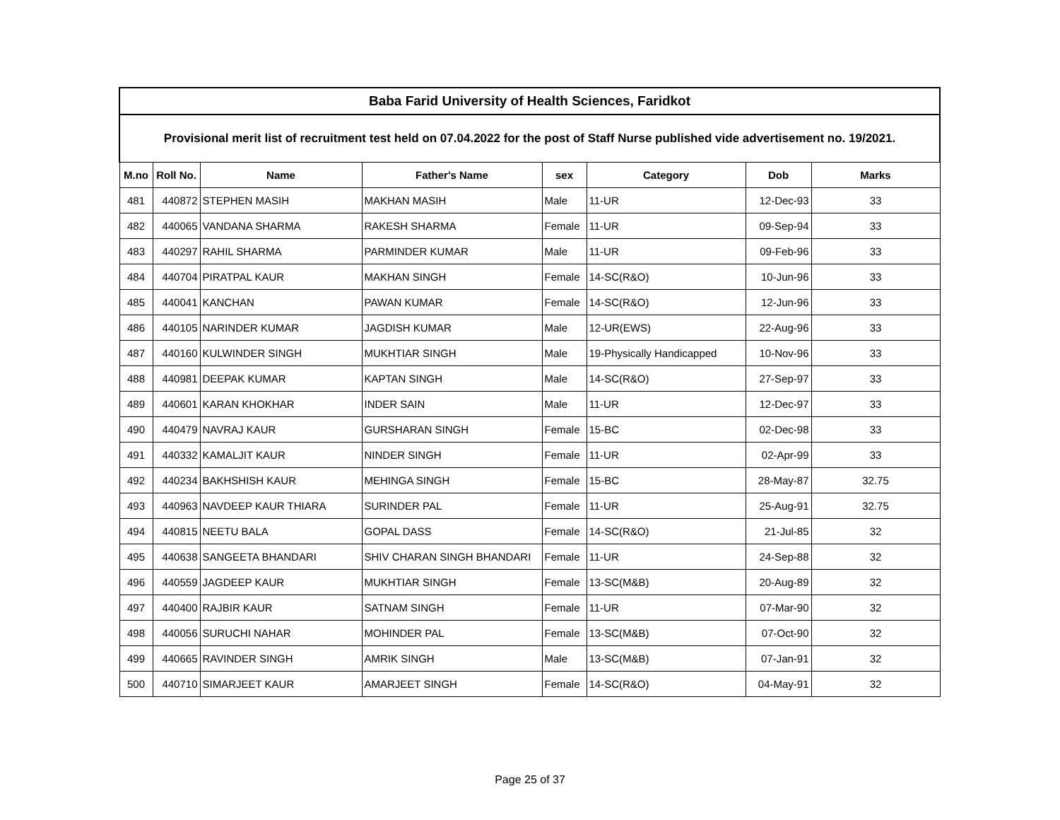| Baba Farid University of Health Sciences, Faridkot | | | | | | | |
| Provisional merit list of recruitment test held on 07.04.2022 for the post of Staff Nurse published vide advertisement no. 19/2021. | | | | | | | |
| M.no | Roll No. | Name | Father's Name | sex | Category | Dob | Marks |
| 481 | 440872 | STEPHEN MASIH | MAKHAN MASIH | Male | 11-UR | 12-Dec-93 | 33 |
| 482 | 440065 | VANDANA SHARMA | RAKESH SHARMA | Female | 11-UR | 09-Sep-94 | 33 |
| 483 | 440297 | RAHIL SHARMA | PARMINDER KUMAR | Male | 11-UR | 09-Feb-96 | 33 |
| 484 | 440704 | PIRATPAL KAUR | MAKHAN SINGH | Female | 14-SC(R&O) | 10-Jun-96 | 33 |
| 485 | 440041 | KANCHAN | PAWAN KUMAR | Female | 14-SC(R&O) | 12-Jun-96 | 33 |
| 486 | 440105 | NARINDER KUMAR | JAGDISH KUMAR | Male | 12-UR(EWS) | 22-Aug-96 | 33 |
| 487 | 440160 | KULWINDER SINGH | MUKHTIAR SINGH | Male | 19-Physically Handicapped | 10-Nov-96 | 33 |
| 488 | 440981 | DEEPAK KUMAR | KAPTAN SINGH | Male | 14-SC(R&O) | 27-Sep-97 | 33 |
| 489 | 440601 | KARAN KHOKHAR | INDER SAIN | Male | 11-UR | 12-Dec-97 | 33 |
| 490 | 440479 | NAVRAJ KAUR | GURSHARAN SINGH | Female | 15-BC | 02-Dec-98 | 33 |
| 491 | 440332 | KAMALJIT KAUR | NINDER SINGH | Female | 11-UR | 02-Apr-99 | 33 |
| 492 | 440234 | BAKHSHISH KAUR | MEHINGA SINGH | Female | 15-BC | 28-May-87 | 32.75 |
| 493 | 440963 | NAVDEEP KAUR THIARA | SURINDER PAL | Female | 11-UR | 25-Aug-91 | 32.75 |
| 494 | 440815 | NEETU BALA | GOPAL DASS | Female | 14-SC(R&O) | 21-Jul-85 | 32 |
| 495 | 440638 | SANGEETA BHANDARI | SHIV CHARAN SINGH BHANDARI | Female | 11-UR | 24-Sep-88 | 32 |
| 496 | 440559 | JAGDEEP KAUR | MUKHTIAR SINGH | Female | 13-SC(M&B) | 20-Aug-89 | 32 |
| 497 | 440400 | RAJBIR KAUR | SATNAM SINGH | Female | 11-UR | 07-Mar-90 | 32 |
| 498 | 440056 | SURUCHI NAHAR | MOHINDER PAL | Female | 13-SC(M&B) | 07-Oct-90 | 32 |
| 499 | 440665 | RAVINDER SINGH | AMRIK SINGH | Male | 13-SC(M&B) | 07-Jan-91 | 32 |
| 500 | 440710 | SIMARJEET KAUR | AMARJEET SINGH | Female | 14-SC(R&O) | 04-May-91 | 32 |
Page 25 of 37